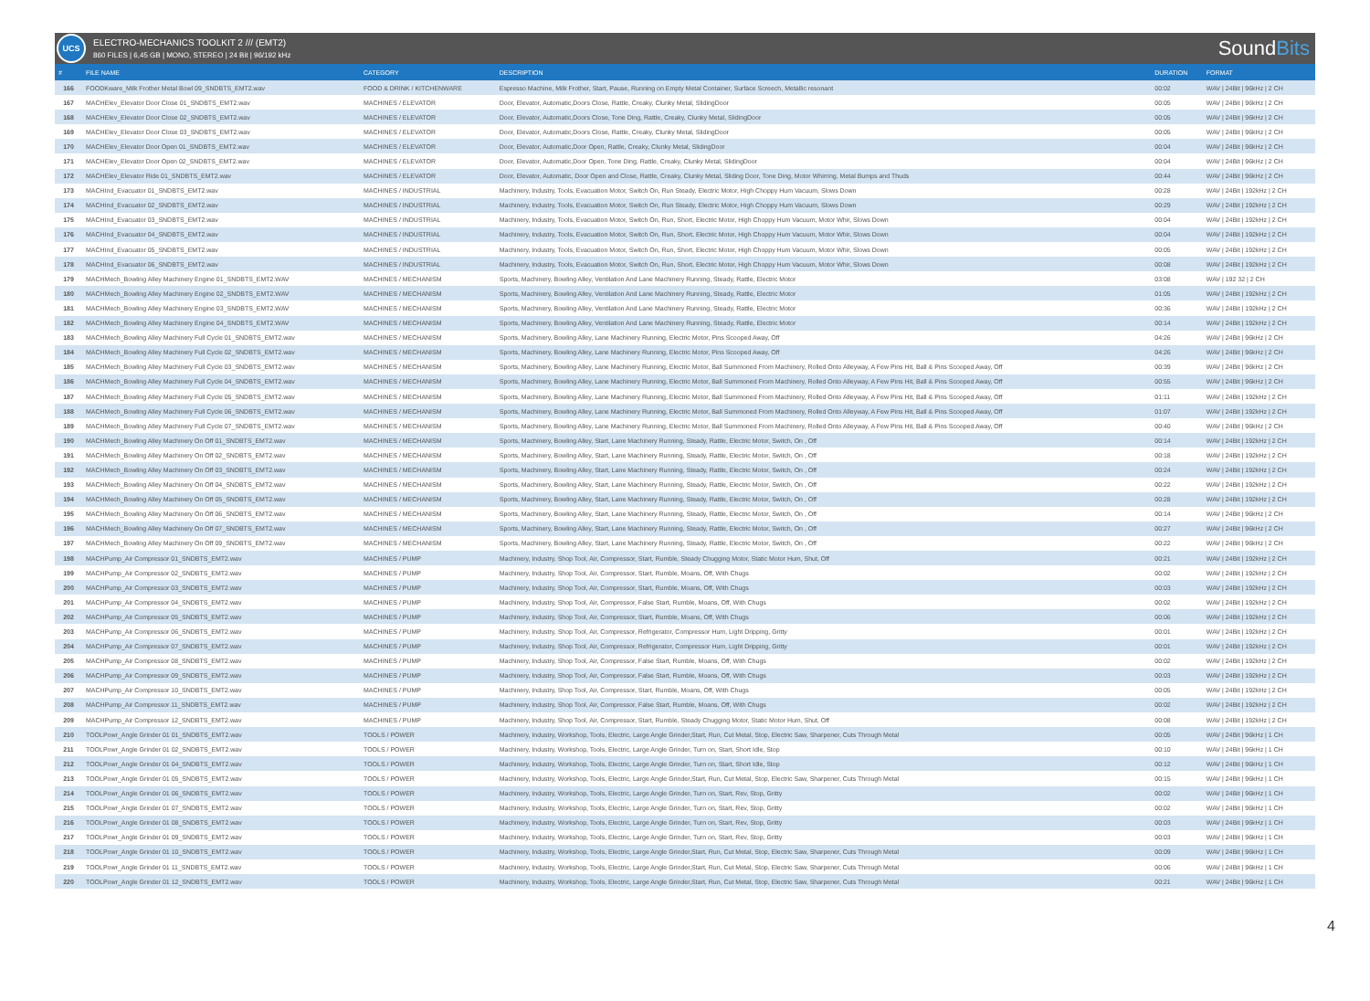UCS
ELECTRO-MECHANICS TOOLKIT 2 /// (EMT2)
860 FILES | 6,45 GB | MONO, STEREO | 24 Bit | 96/192 kHz
SoundBits
| # | FILE NAME | CATEGORY | DESCRIPTION | DURATION | FORMAT |
| --- | --- | --- | --- | --- | --- |
| 166 | FOODKware_Milk Frother Metal Bowl 09_SNDBTS_EMT2.wav | FOOD & DRINK / KITCHENWARE | Espresso Machine, Milk Frother, Start, Pause, Running on Empty Metal Container, Surface Screech, Metallic resonant | 00:02 | WAV / 24Bit / 96kHz / 2 CH |
| 167 | MACHElev_Elevator Door Close 01_SNDBTS_EMT2.wav | MACHINES / ELEVATOR | Door, Elevator, Automatic,Doors Close, Rattle, Creaky, Clunky Metal, SlidingDoor | 00:05 | WAV / 24Bit / 96kHz / 2 CH |
| 168 | MACHElev_Elevator Door Close 02_SNDBTS_EMT2.wav | MACHINES / ELEVATOR | Door, Elevator, Automatic,Doors Close, Tone Ding, Rattle, Creaky, Clunky Metal, SlidingDoor | 00:05 | WAV / 24Bit / 96kHz / 2 CH |
| 169 | MACHElev_Elevator Door Close 03_SNDBTS_EMT2.wav | MACHINES / ELEVATOR | Door, Elevator, Automatic,Doors Close, Rattle, Creaky, Clunky Metal, SlidingDoor | 00:05 | WAV / 24Bit / 96kHz / 2 CH |
| 170 | MACHElev_Elevator Door Open 01_SNDBTS_EMT2.wav | MACHINES / ELEVATOR | Door, Elevator, Automatic,Door Open, Rattle, Creaky, Clunky Metal, SlidingDoor | 00:04 | WAV / 24Bit / 96kHz / 2 CH |
| 171 | MACHElev_Elevator Door Open 02_SNDBTS_EMT2.wav | MACHINES / ELEVATOR | Door, Elevator, Automatic,Door Open, Tone Ding, Rattle, Creaky, Clunky Metal, SlidingDoor | 00:04 | WAV / 24Bit / 96kHz / 2 CH |
| 172 | MACHElev_Elevator Ride 01_SNDBTS_EMT2.wav | MACHINES / ELEVATOR | Door, Elevator, Automatic, Door Open and Close, Rattle, Creaky, Clunky Metal, Sliding Door, Tone Ding, Motor Whirring, Metal Bumps and Thuds | 00:44 | WAV / 24Bit / 96kHz / 2 CH |
| 173 | MACHInd_Evacuator 01_SNDBTS_EMT2.wav | MACHINES / INDUSTRIAL | Machinery, Industry, Tools, Evacuation Motor, Switch On, Run Steady, Electric Motor, High Choppy Hum Vacuum, Slows Down | 00:28 | WAV / 24Bit / 192kHz / 2 CH |
| 174 | MACHInd_Evacuator 02_SNDBTS_EMT2.wav | MACHINES / INDUSTRIAL | Machinery, Industry, Tools, Evacuation Motor, Switch On, Run Steady, Electric Motor, High Choppy Hum Vacuum, Slows Down | 00:29 | WAV / 24Bit / 192kHz / 2 CH |
| 175 | MACHInd_Evacuator 03_SNDBTS_EMT2.wav | MACHINES / INDUSTRIAL | Machinery, Industry, Tools, Evacuation Motor, Switch On, Run, Short, Electric Motor, High Choppy Hum Vacuum, Motor Whir, Slows Down | 00:04 | WAV / 24Bit / 192kHz / 2 CH |
| 176 | MACHInd_Evacuator 04_SNDBTS_EMT2.wav | MACHINES / INDUSTRIAL | Machinery, Industry, Tools, Evacuation Motor, Switch On, Run, Short, Electric Motor, High Choppy Hum Vacuum, Motor Whir, Slows Down | 00:04 | WAV / 24Bit / 192kHz / 2 CH |
| 177 | MACHInd_Evacuator 05_SNDBTS_EMT2.wav | MACHINES / INDUSTRIAL | Machinery, Industry, Tools, Evacuation Motor, Switch On, Run, Short, Electric Motor, High Choppy Hum Vacuum, Motor Whir, Slows Down | 00:05 | WAV / 24Bit / 192kHz / 2 CH |
| 178 | MACHInd_Evacuator 06_SNDBTS_EMT2.wav | MACHINES / INDUSTRIAL | Machinery, Industry, Tools, Evacuation Motor, Switch On, Run, Short, Electric Motor, High Choppy Hum Vacuum, Motor Whir, Slows Down | 00:08 | WAV / 24Bit / 192kHz / 2 CH |
| 179 | MACHMech_Bowling Alley Machinery Engine 01_SNDBTS_EMT2.WAV | MACHINES / MECHANISM | Sports, Machinery, Bowling Alley, Ventilation And Lane Machinery Running, Steady, Rattle, Electric Motor | 03:08 | WAV / 192 32 / 2 CH |
| 180 | MACHMech_Bowling Alley Machinery Engine 02_SNDBTS_EMT2.WAV | MACHINES / MECHANISM | Sports, Machinery, Bowling Alley, Ventilation And Lane Machinery Running, Steady, Rattle, Electric Motor | 01:05 | WAV / 24Bit / 192kHz / 2 CH |
| 181 | MACHMech_Bowling Alley Machinery Engine 03_SNDBTS_EMT2.WAV | MACHINES / MECHANISM | Sports, Machinery, Bowling Alley, Ventilation And Lane Machinery Running, Steady, Rattle, Electric Motor | 00:36 | WAV / 24Bit / 192kHz / 2 CH |
| 182 | MACHMech_Bowling Alley Machinery Engine 04_SNDBTS_EMT2.WAV | MACHINES / MECHANISM | Sports, Machinery, Bowling Alley, Ventilation And Lane Machinery Running, Steady, Rattle, Electric Motor | 00:14 | WAV / 24Bit / 192kHz / 2 CH |
| 183 | MACHMech_Bowling Alley Machinery Full Cycle 01_SNDBTS_EMT2.wav | MACHINES / MECHANISM | Sports, Machinery, Bowling Alley, Lane Machinery Running, Electric Motor, Pins Scooped Away, Off | 04:26 | WAV / 24Bit / 96kHz / 2 CH |
| 184 | MACHMech_Bowling Alley Machinery Full Cycle 02_SNDBTS_EMT2.wav | MACHINES / MECHANISM | Sports, Machinery, Bowling Alley, Lane Machinery Running, Electric Motor, Pins Scooped Away, Off | 04:26 | WAV / 24Bit / 96kHz / 2 CH |
| 185 | MACHMech_Bowling Alley Machinery Full Cycle 03_SNDBTS_EMT2.wav | MACHINES / MECHANISM | Sports, Machinery, Bowling Alley, Lane Machinery Running, Electric Motor, Ball Summoned From Machinery, Rolled Onto Alleyway, A Few Pins Hit, Ball & Pins Scooped Away, Off | 00:39 | WAV / 24Bit / 96kHz / 2 CH |
| 186 | MACHMech_Bowling Alley Machinery Full Cycle 04_SNDBTS_EMT2.wav | MACHINES / MECHANISM | Sports, Machinery, Bowling Alley, Lane Machinery Running, Electric Motor, Ball Summoned From Machinery, Rolled Onto Alleyway, A Few Pins Hit, Ball & Pins Scooped Away, Off | 00:55 | WAV / 24Bit / 96kHz / 2 CH |
| 187 | MACHMech_Bowling Alley Machinery Full Cycle 05_SNDBTS_EMT2.wav | MACHINES / MECHANISM | Sports, Machinery, Bowling Alley, Lane Machinery Running, Electric Motor, Ball Summoned From Machinery, Rolled Onto Alleyway, A Few Pins Hit, Ball & Pins Scooped Away, Off | 01:11 | WAV / 24Bit / 192kHz / 2 CH |
| 188 | MACHMech_Bowling Alley Machinery Full Cycle 06_SNDBTS_EMT2.wav | MACHINES / MECHANISM | Sports, Machinery, Bowling Alley, Lane Machinery Running, Electric Motor, Ball Summoned From Machinery, Rolled Onto Alleyway, A Few Pins Hit, Ball & Pins Scooped Away, Off | 01:07 | WAV / 24Bit / 192kHz / 2 CH |
| 189 | MACHMech_Bowling Alley Machinery Full Cycle 07_SNDBTS_EMT2.wav | MACHINES / MECHANISM | Sports, Machinery, Bowling Alley, Lane Machinery Running, Electric Motor, Ball Summoned From Machinery, Rolled Onto Alleyway, A Few Pins Hit, Ball & Pins Scooped Away, Off | 00:40 | WAV / 24Bit / 96kHz / 2 CH |
| 190 | MACHMech_Bowling Alley Machinery On Off 01_SNDBTS_EMT2.wav | MACHINES / MECHANISM | Sports, Machinery, Bowling Alley, Start, Lane Machinery Running, Steady, Rattle, Electric Motor, Switch, On , Off | 00:14 | WAV / 24Bit / 192kHz / 2 CH |
| 191 | MACHMech_Bowling Alley Machinery On Off 02_SNDBTS_EMT2.wav | MACHINES / MECHANISM | Sports, Machinery, Bowling Alley, Start, Lane Machinery Running, Steady, Rattle, Electric Motor, Switch, On , Off | 00:18 | WAV / 24Bit / 192kHz / 2 CH |
| 192 | MACHMech_Bowling Alley Machinery On Off 03_SNDBTS_EMT2.wav | MACHINES / MECHANISM | Sports, Machinery, Bowling Alley, Start, Lane Machinery Running, Steady, Rattle, Electric Motor, Switch, On , Off | 00:24 | WAV / 24Bit / 192kHz / 2 CH |
| 193 | MACHMech_Bowling Alley Machinery On Off 04_SNDBTS_EMT2.wav | MACHINES / MECHANISM | Sports, Machinery, Bowling Alley, Start, Lane Machinery Running, Steady, Rattle, Electric Motor, Switch, On , Off | 00:22 | WAV / 24Bit / 192kHz / 2 CH |
| 194 | MACHMech_Bowling Alley Machinery On Off 05_SNDBTS_EMT2.wav | MACHINES / MECHANISM | Sports, Machinery, Bowling Alley, Start, Lane Machinery Running, Steady, Rattle, Electric Motor, Switch, On , Off | 00:28 | WAV / 24Bit / 192kHz / 2 CH |
| 195 | MACHMech_Bowling Alley Machinery On Off 06_SNDBTS_EMT2.wav | MACHINES / MECHANISM | Sports, Machinery, Bowling Alley, Start, Lane Machinery Running, Steady, Rattle, Electric Motor, Switch, On , Off | 00:14 | WAV / 24Bit / 96kHz / 2 CH |
| 196 | MACHMech_Bowling Alley Machinery On Off 07_SNDBTS_EMT2.wav | MACHINES / MECHANISM | Sports, Machinery, Bowling Alley, Start, Lane Machinery Running, Steady, Rattle, Electric Motor, Switch, On , Off | 00:27 | WAV / 24Bit / 96kHz / 2 CH |
| 197 | MACHMech_Bowling Alley Machinery On Off 09_SNDBTS_EMT2.wav | MACHINES / MECHANISM | Sports, Machinery, Bowling Alley, Start, Lane Machinery Running, Steady, Rattle, Electric Motor, Switch, On , Off | 00:22 | WAV / 24Bit / 96kHz / 2 CH |
| 198 | MACHPump_Air Compressor 01_SNDBTS_EMT2.wav | MACHINES / PUMP | Machinery, Industry, Shop Tool, Air, Compressor, Start, Rumble, Steady Chugging Motor, Static Motor Hum, Shut, Off | 00:21 | WAV / 24Bit / 192kHz / 2 CH |
| 199 | MACHPump_Air Compressor 02_SNDBTS_EMT2.wav | MACHINES / PUMP | Machinery, Industry, Shop Tool, Air, Compressor, Start, Rumble, Moans, Off, With Chugs | 00:02 | WAV / 24Bit / 192kHz / 2 CH |
| 200 | MACHPump_Air Compressor 03_SNDBTS_EMT2.wav | MACHINES / PUMP | Machinery, Industry, Shop Tool, Air, Compressor, Start, Rumble, Moans, Off, With Chugs | 00:03 | WAV / 24Bit / 192kHz / 2 CH |
| 201 | MACHPump_Air Compressor 04_SNDBTS_EMT2.wav | MACHINES / PUMP | Machinery, Industry, Shop Tool, Air, Compressor, False Start, Rumble, Moans, Off, With Chugs | 00:02 | WAV / 24Bit / 192kHz / 2 CH |
| 202 | MACHPump_Air Compressor 05_SNDBTS_EMT2.wav | MACHINES / PUMP | Machinery, Industry, Shop Tool, Air, Compressor, Start, Rumble, Moans, Off, With Chugs | 00:06 | WAV / 24Bit / 192kHz / 2 CH |
| 203 | MACHPump_Air Compressor 06_SNDBTS_EMT2.wav | MACHINES / PUMP | Machinery, Industry, Shop Tool, Air, Compressor, Refrigerator, Compressor Hum, Light Dripping, Gritty | 00:01 | WAV / 24Bit / 192kHz / 2 CH |
| 204 | MACHPump_Air Compressor 07_SNDBTS_EMT2.wav | MACHINES / PUMP | Machinery, Industry, Shop Tool, Air, Compressor, Refrigerator, Compressor Hum, Light Dripping, Gritty | 00:01 | WAV / 24Bit / 192kHz / 2 CH |
| 205 | MACHPump_Air Compressor 08_SNDBTS_EMT2.wav | MACHINES / PUMP | Machinery, Industry, Shop Tool, Air, Compressor, False Start, Rumble, Moans, Off, With Chugs | 00:02 | WAV / 24Bit / 192kHz / 2 CH |
| 206 | MACHPump_Air Compressor 09_SNDBTS_EMT2.wav | MACHINES / PUMP | Machinery, Industry, Shop Tool, Air, Compressor, False Start, Rumble, Moans, Off, With Chugs | 00:03 | WAV / 24Bit / 192kHz / 2 CH |
| 207 | MACHPump_Air Compressor 10_SNDBTS_EMT2.wav | MACHINES / PUMP | Machinery, Industry, Shop Tool, Air, Compressor, Start, Rumble, Moans, Off, With Chugs | 00:05 | WAV / 24Bit / 192kHz / 2 CH |
| 208 | MACHPump_Air Compressor 11_SNDBTS_EMT2.wav | MACHINES / PUMP | Machinery, Industry, Shop Tool, Air, Compressor, False Start, Rumble, Moans, Off, With Chugs | 00:02 | WAV / 24Bit / 192kHz / 2 CH |
| 209 | MACHPump_Air Compressor 12_SNDBTS_EMT2.wav | MACHINES / PUMP | Machinery, Industry, Shop Tool, Air, Compressor, Start, Rumble, Steady Chugging Motor, Static Motor Hum, Shut, Off | 00:08 | WAV / 24Bit / 192kHz / 2 CH |
| 210 | TOOLPowr_Angle Grinder 01 01_SNDBTS_EMT2.wav | TOOLS / POWER | Machinery, Industry, Workshop, Tools, Electric, Large Angle Grinder,Start, Run, Cut Metal, Stop, Electric Saw, Sharpener, Cuts Through Metal | 00:05 | WAV / 24Bit / 96kHz / 1 CH |
| 211 | TOOLPowr_Angle Grinder 01 02_SNDBTS_EMT2.wav | TOOLS / POWER | Machinery, Industry, Workshop, Tools, Electric, Large Angle Grinder, Turn on, Start, Short Idle, Stop | 00:10 | WAV / 24Bit / 96kHz / 1 CH |
| 212 | TOOLPowr_Angle Grinder 01 04_SNDBTS_EMT2.wav | TOOLS / POWER | Machinery, Industry, Workshop, Tools, Electric, Large Angle Grinder, Turn on, Start, Short Idle, Stop | 00:12 | WAV / 24Bit / 96kHz / 1 CH |
| 213 | TOOLPowr_Angle Grinder 01 05_SNDBTS_EMT2.wav | TOOLS / POWER | Machinery, Industry, Workshop, Tools, Electric, Large Angle Grinder,Start, Run, Cut Metal, Stop, Electric Saw, Sharpener, Cuts Through Metal | 00:15 | WAV / 24Bit / 96kHz / 1 CH |
| 214 | TOOLPowr_Angle Grinder 01 06_SNDBTS_EMT2.wav | TOOLS / POWER | Machinery, Industry, Workshop, Tools, Electric, Large Angle Grinder, Turn on, Start, Rev, Stop, Gritty | 00:02 | WAV / 24Bit / 96kHz / 1 CH |
| 215 | TOOLPowr_Angle Grinder 01 07_SNDBTS_EMT2.wav | TOOLS / POWER | Machinery, Industry, Workshop, Tools, Electric, Large Angle Grinder, Turn on, Start, Rev, Stop, Gritty | 00:02 | WAV / 24Bit / 96kHz / 1 CH |
| 216 | TOOLPowr_Angle Grinder 01 08_SNDBTS_EMT2.wav | TOOLS / POWER | Machinery, Industry, Workshop, Tools, Electric, Large Angle Grinder, Turn on, Start, Rev, Stop, Gritty | 00:03 | WAV / 24Bit / 96kHz / 1 CH |
| 217 | TOOLPowr_Angle Grinder 01 09_SNDBTS_EMT2.wav | TOOLS / POWER | Machinery, Industry, Workshop, Tools, Electric, Large Angle Grinder, Turn on, Start, Rev, Stop, Gritty | 00:03 | WAV / 24Bit / 96kHz / 1 CH |
| 218 | TOOLPowr_Angle Grinder 01 10_SNDBTS_EMT2.wav | TOOLS / POWER | Machinery, Industry, Workshop, Tools, Electric, Large Angle Grinder,Start, Run, Cut Metal, Stop, Electric Saw, Sharpener, Cuts Through Metal | 00:09 | WAV / 24Bit / 96kHz / 1 CH |
| 219 | TOOLPowr_Angle Grinder 01 11_SNDBTS_EMT2.wav | TOOLS / POWER | Machinery, Industry, Workshop, Tools, Electric, Large Angle Grinder,Start, Run, Cut Metal, Stop, Electric Saw, Sharpener, Cuts Through Metal | 00:06 | WAV / 24Bit / 96kHz / 1 CH |
| 220 | TOOLPowr_Angle Grinder 01 12_SNDBTS_EMT2.wav | TOOLS / POWER | Machinery, Industry, Workshop, Tools, Electric, Large Angle Grinder,Start, Run, Cut Metal, Stop, Electric Saw, Sharpener, Cuts Through Metal | 00:21 | WAV / 24Bit / 96kHz / 1 CH |
4